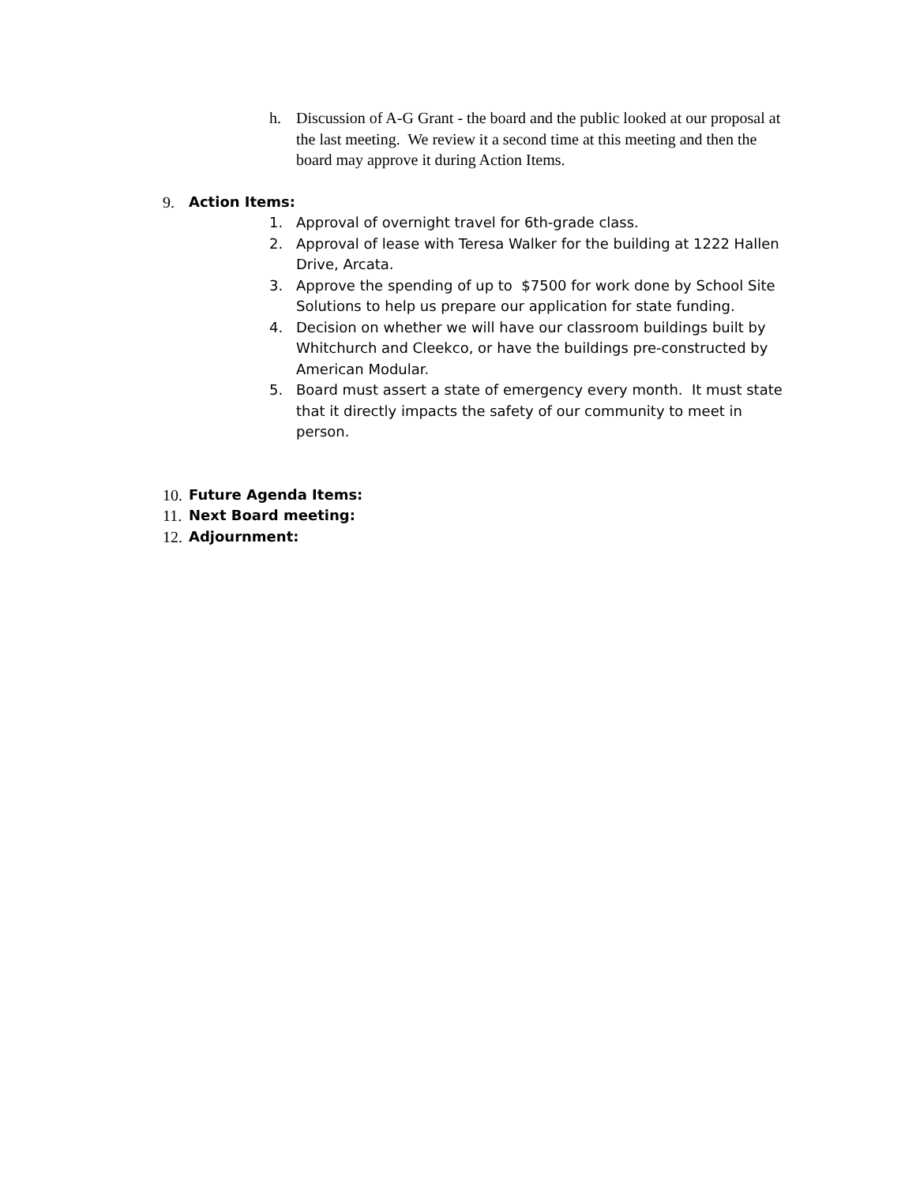h. Discussion of A-G Grant - the board and the public looked at our proposal at the last meeting. We review it a second time at this meeting and then the board may approve it during Action Items.
9. Action Items:
1. Approval of overnight travel for 6th-grade class.
2. Approval of lease with Teresa Walker for the building at 1222 Hallen Drive, Arcata.
3. Approve the spending of up to $7500 for work done by School Site Solutions to help us prepare our application for state funding.
4. Decision on whether we will have our classroom buildings built by Whitchurch and Cleekco, or have the buildings pre-constructed by American Modular.
5. Board must assert a state of emergency every month. It must state that it directly impacts the safety of our community to meet in person.
10. Future Agenda Items:
11. Next Board meeting:
12. Adjournment: